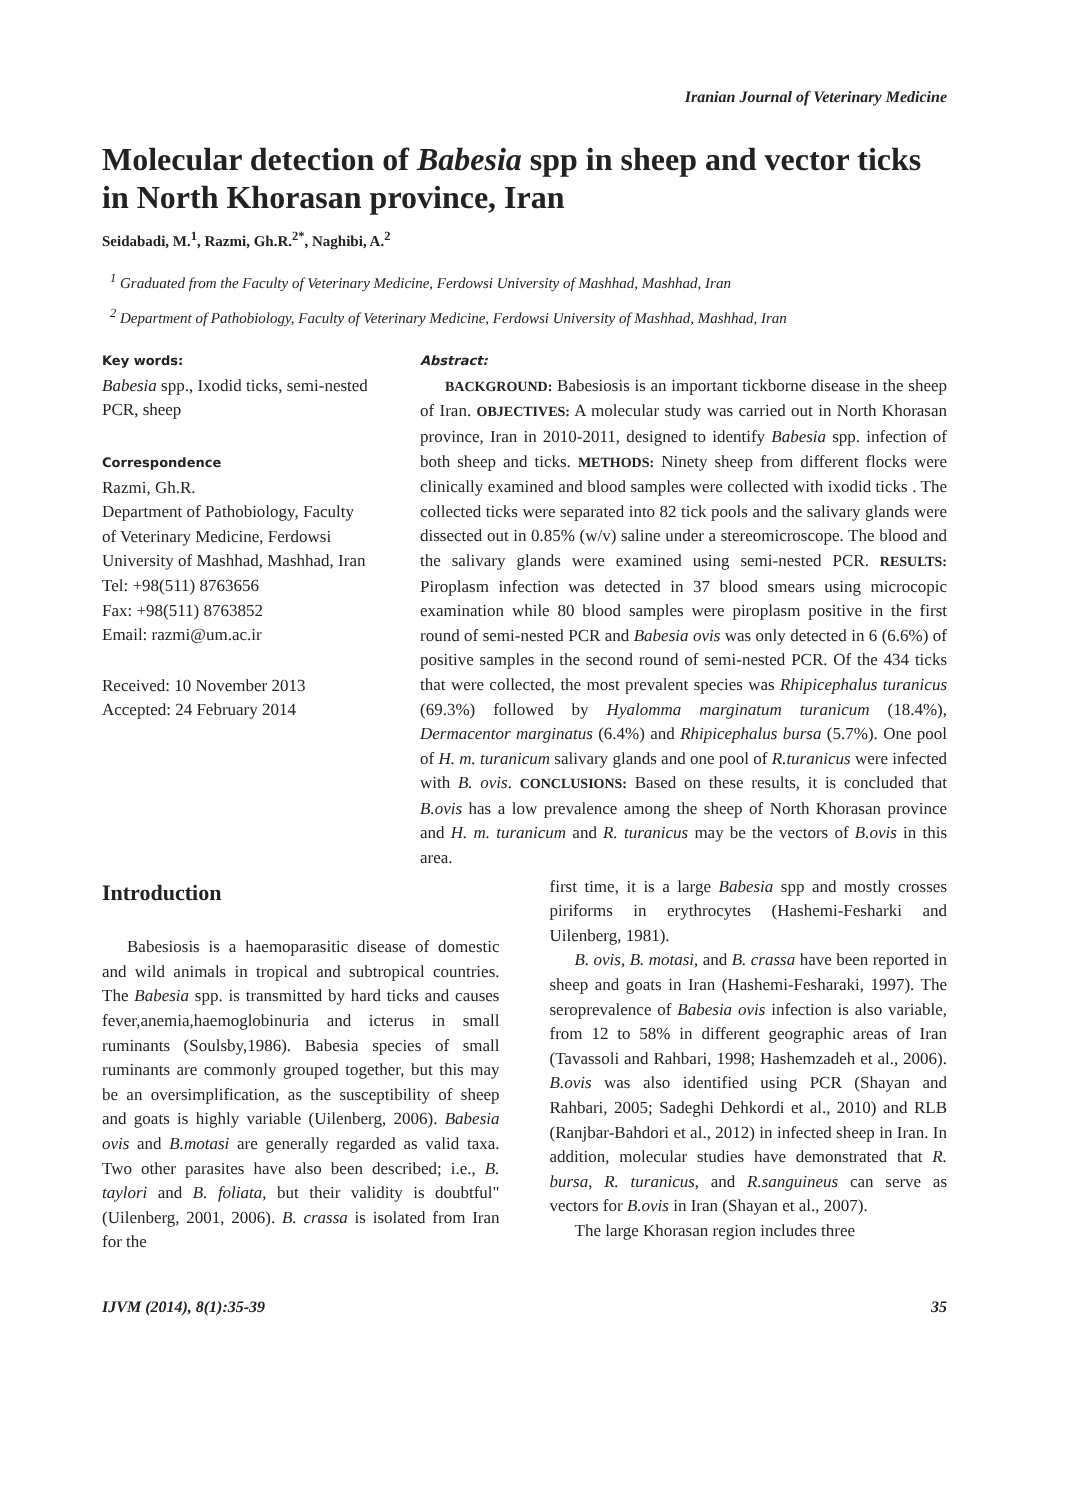Iranian Journal of Veterinary Medicine
Molecular detection of Babesia spp in sheep and vector ticks in North Khorasan province, Iran
Seidabadi, M.<sup>1</sup>, Razmi, Gh.R.<sup>2*</sup>, Naghibi, A.<sup>2</sup>
<sup>1</sup> Graduated from the Faculty of Veterinary Medicine, Ferdowsi University of Mashhad, Mashhad, Iran
<sup>2</sup> Department of Pathobiology, Faculty of Veterinary Medicine, Ferdowsi University of Mashhad, Mashhad, Iran
Key words:
Babesia spp., Ixodid ticks, semi-nested PCR, sheep
Correspondence
Razmi, Gh.R.
Department of Pathobiology, Faculty of Veterinary Medicine, Ferdowsi University of Mashhad, Mashhad, Iran
Tel: +98(511) 8763656
Fax: +98(511) 8763852
Email: razmi@um.ac.ir
Received: 10 November 2013
Accepted: 24 February 2014
Abstract:
BACKGROUND: Babesiosis is an important tickborne disease in the sheep of Iran. OBJECTIVES: A molecular study was carried out in North Khorasan province, Iran in 2010-2011, designed to identify Babesia spp. infection of both sheep and ticks. METHODS: Ninety sheep from different flocks were clinically examined and blood samples were collected with ixodid ticks . The collected ticks were separated into 82 tick pools and the salivary glands were dissected out in 0.85% (w/v) saline under a stereomicroscope. The blood and the salivary glands were examined using semi-nested PCR. RESULTS: Piroplasm infection was detected in 37 blood smears using microcopic examination while 80 blood samples were piroplasm positive in the first round of semi-nested PCR and Babesia ovis was only detected in 6 (6.6%) of positive samples in the second round of semi-nested PCR. Of the 434 ticks that were collected, the most prevalent species was Rhipicephalus turanicus (69.3%) followed by Hyalomma marginatum turanicum (18.4%), Dermacentor marginatus (6.4%) and Rhipicephalus bursa (5.7%). One pool of H. m. turanicum salivary glands and one pool of R.turanicus were infected with B. ovis. CONCLUSIONS: Based on these results, it is concluded that B.ovis has a low prevalence among the sheep of North Khorasan province and H. m. turanicum and R. turanicus may be the vectors of B.ovis in this area.
Introduction
Babesiosis is a haemoparasitic disease of domestic and wild animals in tropical and subtropical countries. The Babesia spp. is transmitted by hard ticks and causes fever,anemia,haemoglobinuria and icterus in small ruminants (Soulsby,1986). Babesia species of small ruminants are commonly grouped together, but this may be an oversimplification, as the susceptibility of sheep and goats is highly variable (Uilenberg, 2006). Babesia ovis and B.motasi are generally regarded as valid taxa. Two other parasites have also been described; i.e., B. taylori and B. foliata, but their validity is doubtful" (Uilenberg, 2001, 2006). B. crassa is isolated from Iran for the
first time, it is a large Babesia spp and mostly crosses piriforms in erythrocytes (Hashemi-Fesharki and Uilenberg, 1981).
B. ovis, B. motasi, and B. crassa have been reported in sheep and goats in Iran (Hashemi-Fesharaki, 1997). The seroprevalence of Babesia ovis infection is also variable, from 12 to 58% in different geographic areas of Iran (Tavassoli and Rahbari, 1998; Hashemzadeh et al., 2006). B.ovis was also identified using PCR (Shayan and Rahbari, 2005; Sadeghi Dehkordi et al., 2010) and RLB (Ranjbar-Bahdori et al., 2012) in infected sheep in Iran. In addition, molecular studies have demonstrated that R. bursa, R. turanicus, and R.sanguineus can serve as vectors for B.ovis in Iran (Shayan et al., 2007).
The large Khorasan region includes three
IJVM (2014), 8(1):35-39 35